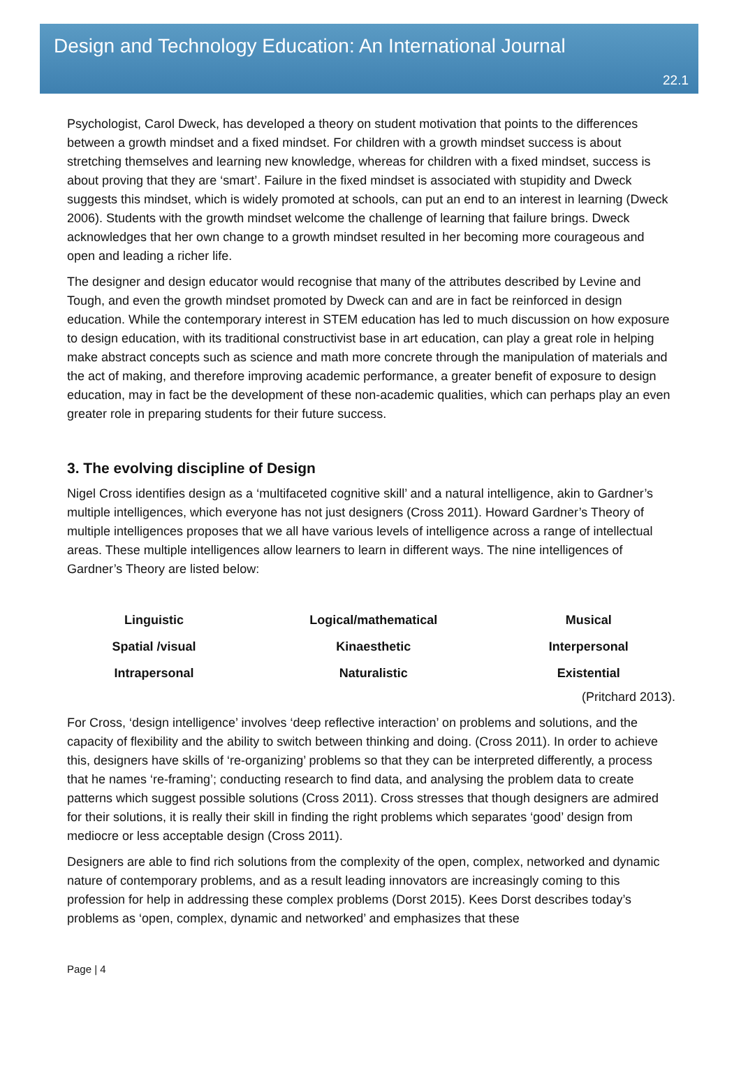Design and Technology Education: An International Journal
22.1
Psychologist, Carol Dweck, has developed a theory on student motivation that points to the differences between a growth mindset and a fixed mindset. For children with a growth mindset success is about stretching themselves and learning new knowledge, whereas for children with a fixed mindset, success is about proving that they are ‘smart’. Failure in the fixed mindset is associated with stupidity and Dweck suggests this mindset, which is widely promoted at schools, can put an end to an interest in learning (Dweck 2006). Students with the growth mindset welcome the challenge of learning that failure brings. Dweck acknowledges that her own change to a growth mindset resulted in her becoming more courageous and open and leading a richer life.
The designer and design educator would recognise that many of the attributes described by Levine and Tough, and even the growth mindset promoted by Dweck can and are in fact be reinforced in design education. While the contemporary interest in STEM education has led to much discussion on how exposure to design education, with its traditional constructivist base in art education, can play a great role in helping make abstract concepts such as science and math more concrete through the manipulation of materials and the act of making, and therefore improving academic performance, a greater benefit of exposure to design education, may in fact be the development of these non-academic qualities, which can perhaps play an even greater role in preparing students for their future success.
3. The evolving discipline of Design
Nigel Cross identifies design as a ‘multifaceted cognitive skill’ and a natural intelligence, akin to Gardner’s multiple intelligences, which everyone has not just designers (Cross 2011). Howard Gardner’s Theory of multiple intelligences proposes that we all have various levels of intelligence across a range of intellectual areas. These multiple intelligences allow learners to learn in different ways. The nine intelligences of Gardner’s Theory are listed below:
| Linguistic | Logical/mathematical | Musical |
| Spatial /visual | Kinaesthetic | Interpersonal |
| Intrapersonal | Naturalistic | Existential |
(Pritchard 2013).
For Cross, ‘design intelligence’ involves ‘deep reflective interaction’ on problems and solutions, and the capacity of flexibility and the ability to switch between thinking and doing. (Cross 2011). In order to achieve this, designers have skills of ‘re-organizing’ problems so that they can be interpreted differently, a process that he names ‘re-framing’; conducting research to find data, and analysing the problem data to create patterns which suggest possible solutions (Cross 2011). Cross stresses that though designers are admired for their solutions, it is really their skill in finding the right problems which separates ‘good’ design from mediocre or less acceptable design (Cross 2011).
Designers are able to find rich solutions from the complexity of the open, complex, networked and dynamic nature of contemporary problems, and as a result leading innovators are increasingly coming to this profession for help in addressing these complex problems (Dorst 2015). Kees Dorst describes today’s problems as ‘open, complex, dynamic and networked’ and emphasizes that these
Page | 4